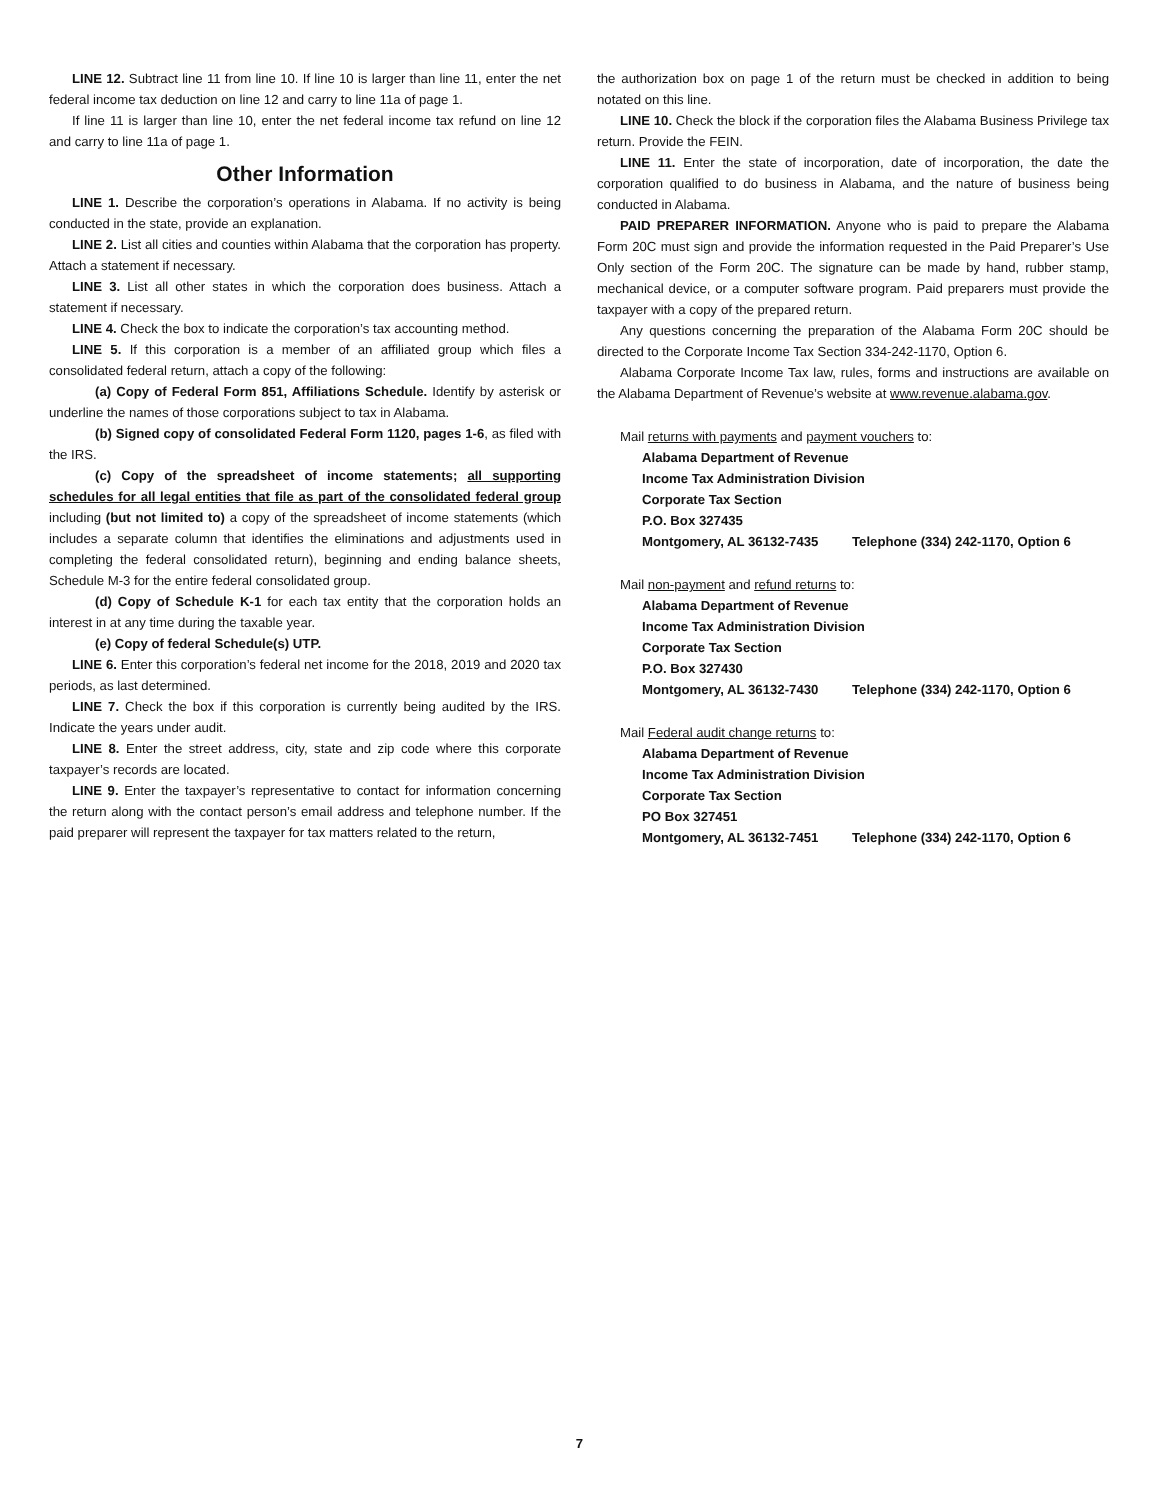LINE 12. Subtract line 11 from line 10. If line 10 is larger than line 11, enter the net federal income tax deduction on line 12 and carry to line 11a of page 1.
If line 11 is larger than line 10, enter the net federal income tax refund on line 12 and carry to line 11a of page 1.
Other Information
LINE 1. Describe the corporation’s operations in Alabama. If no activity is being conducted in the state, provide an explanation.
LINE 2. List all cities and counties within Alabama that the corporation has property. Attach a statement if necessary.
LINE 3. List all other states in which the corporation does business. Attach a statement if necessary.
LINE 4. Check the box to indicate the corporation’s tax accounting method.
LINE 5. If this corporation is a member of an affiliated group which files a consolidated federal return, attach a copy of the following:
(a) Copy of Federal Form 851, Affiliations Schedule. Identify by asterisk or underline the names of those corporations subject to tax in Alabama.
(b) Signed copy of consolidated Federal Form 1120, pages 1-6, as filed with the IRS.
(c) Copy of the spreadsheet of income statements; all supporting schedules for all legal entities that file as part of the consolidated federal group including (but not limited to) a copy of the spreadsheet of income statements (which includes a separate column that identifies the eliminations and adjustments used in completing the federal consolidated return), beginning and ending balance sheets, Schedule M-3 for the entire federal consolidated group.
(d) Copy of Schedule K-1 for each tax entity that the corporation holds an interest in at any time during the taxable year.
(e) Copy of federal Schedule(s) UTP.
LINE 6. Enter this corporation’s federal net income for the 2018, 2019 and 2020 tax periods, as last determined.
LINE 7. Check the box if this corporation is currently being audited by the IRS. Indicate the years under audit.
LINE 8. Enter the street address, city, state and zip code where this corporate taxpayer’s records are located.
LINE 9. Enter the taxpayer’s representative to contact for information concerning the return along with the contact person’s email address and telephone number. If the paid preparer will represent the taxpayer for tax matters related to the return,
the authorization box on page 1 of the return must be checked in addition to being notated on this line.
LINE 10. Check the block if the corporation files the Alabama Business Privilege tax return. Provide the FEIN.
LINE 11. Enter the state of incorporation, date of incorporation, the date the corporation qualified to do business in Alabama, and the nature of business being conducted in Alabama.
PAID PREPARER INFORMATION. Anyone who is paid to prepare the Alabama Form 20C must sign and provide the information requested in the Paid Preparer’s Use Only section of the Form 20C. The signature can be made by hand, rubber stamp, mechanical device, or a computer software program. Paid preparers must provide the taxpayer with a copy of the prepared return.
Any questions concerning the preparation of the Alabama Form 20C should be directed to the Corporate Income Tax Section 334-242-1170, Option 6.
Alabama Corporate Income Tax law, rules, forms and instructions are available on the Alabama Department of Revenue’s website at www.revenue.alabama.gov.
Mail returns with payments and payment vouchers to:
Alabama Department of Revenue
Income Tax Administration Division
Corporate Tax Section
P.O. Box 327435
Montgomery, AL 36132-7435 Telephone (334) 242-1170, Option 6
Mail non-payment and refund returns to:
Alabama Department of Revenue
Income Tax Administration Division
Corporate Tax Section
P.O. Box 327430
Montgomery, AL 36132-7430 Telephone (334) 242-1170, Option 6
Mail Federal audit change returns to:
Alabama Department of Revenue
Income Tax Administration Division
Corporate Tax Section
PO Box 327451
Montgomery, AL 36132-7451 Telephone (334) 242-1170, Option 6
7